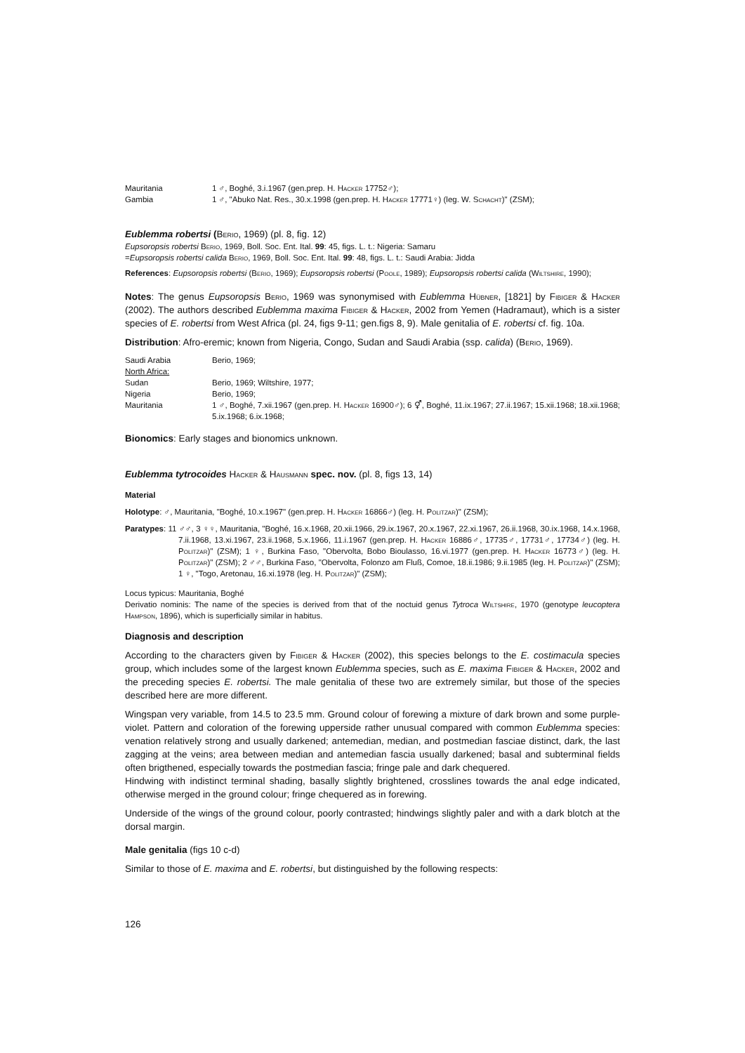Mauritania 1 ♂, Boghé, 3.i.1967 (gen.prep. H. Hacker 17752♂);
Gambia 1 ♂, "Abuko Nat. Res., 30.x.1998 (gen.prep. H. Hacker 17771♀) (leg. W. Schacht)" (ZSM);
Eublemma robertsi (Berio, 1969) (pl. 8, fig. 12)
Eupsoropsis robertsi Berio, 1969, Boll. Soc. Ent. Ital. 99: 45, figs. L. t.: Nigeria: Samaru
=Eupsoropsis robertsi calida Berio, 1969, Boll. Soc. Ent. Ital. 99: 48, figs. L. t.: Saudi Arabia: Jidda
References: Eupsoropsis robertsi (Berio, 1969); Eupsoropsis robertsi (Poole, 1989); Eupsoropsis robertsi calida (Wiltshire, 1990);
Notes: The genus Eupsoropsis Berio, 1969 was synonymised with Eublemma Hübner, [1821] by Fibiger & Hacker (2002). The authors described Eublemma maxima Fibiger & Hacker, 2002 from Yemen (Hadramaut), which is a sister species of E. robertsi from West Africa (pl. 24, figs 9-11; gen.figs 8, 9). Male genitalia of E. robertsi cf. fig. 10a.
Distribution: Afro-eremic; known from Nigeria, Congo, Sudan and Saudi Arabia (ssp. calida) (Berio, 1969).
Saudi Arabia Berio, 1969;
North Africa:
Sudan Berio, 1969; Wiltshire, 1977;
Nigeria Berio, 1969;
Mauritania 1 ♂, Boghé, 7.xii.1967 (gen.prep. H. Hacker 16900♂); 6 ⚥, Boghé, 11.ix.1967; 27.ii.1967; 15.xii.1968; 18.xii.1968; 5.ix.1968; 6.ix.1968;
Bionomics: Early stages and bionomics unknown.
Eublemma tytrocoides Hacker & Hausmann spec. nov. (pl. 8, figs 13, 14)
Material
Holotype: ♂, Mauritania, "Boghé, 10.x.1967" (gen.prep. H. Hacker 16866♂) (leg. H. Politzar)" (ZSM);
Paratypes: 11 ♂♂, 3 ♀♀, Mauritania, "Boghé, 16.x.1968, 20.xii.1966, 29.ix.1967, 20.x.1967, 22.xi.1967, 26.ii.1968, 30.ix.1968, 14.x.1968, 7.ii.1968, 13.xi.1967, 23.ii.1968, 5.x.1966, 11.i.1967 (gen.prep. H. Hacker 16886♂, 17735♂, 17731♂, 17734♂) (leg. H. Politzar)" (ZSM); 1 ♀, Burkina Faso, "Obervolta, Bobo Bioulasso, 16.vi.1977 (gen.prep. H. Hacker 16773♂) (leg. H. Politzar)" (ZSM); 2 ♂♂, Burkina Faso, "Obervolta, Folonzo am Fluß, Comoe, 18.ii.1986; 9.ii.1985 (leg. H. Politzar)" (ZSM); 1 ♀, "Togo, Aretonau, 16.xi.1978 (leg. H. Politzar)" (ZSM);
Locus typicus: Mauritania, Boghé
Derivatio nominis: The name of the species is derived from that of the noctuid genus Tytroca Wiltshire, 1970 (genotype leucoptera Hampson, 1896), which is superficially similar in habitus.
Diagnosis and description
According to the characters given by Fibiger & Hacker (2002), this species belongs to the E. costimacula species group, which includes some of the largest known Eublemma species, such as E. maxima Fibiger & Hacker, 2002 and the preceding species E. robertsi. The male genitalia of these two are extremely similar, but those of the species described here are more different.
Wingspan very variable, from 14.5 to 23.5 mm. Ground colour of forewing a mixture of dark brown and some purple-violet. Pattern and coloration of the forewing upperside rather unusual compared with common Eublemma species: venation relatively strong and usually darkened; antemedian, median, and postmedian fasciae distinct, dark, the last zagging at the veins; area between median and antemedian fascia usually darkened; basal and subterminal fields often brigthened, especially towards the postmedian fascia; fringe pale and dark chequered.
Hindwing with indistinct terminal shading, basally slightly brightened, crosslines towards the anal edge indicated, otherwise merged in the ground colour; fringe chequered as in forewing.
Underside of the wings of the ground colour, poorly contrasted; hindwings slightly paler and with a dark blotch at the dorsal margin.
Male genitalia (figs 10 c-d)
Similar to those of E. maxima and E. robertsi, but distinguished by the following respects:
126